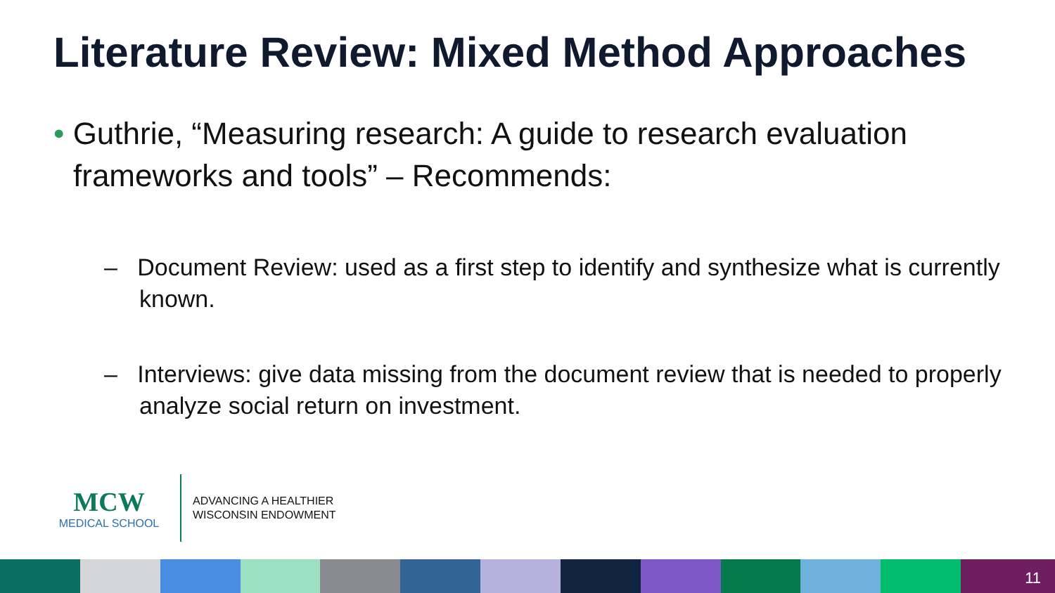Literature Review: Mixed Method Approaches
• Guthrie, “Measuring research: A guide to research evaluation frameworks and tools” – Recommends:
– Document Review: used as a first step to identify and synthesize what is currently known.
– Interviews: give data missing from the document review that is needed to properly analyze social return on investment.
MCW
MEDICAL SCHOOL
ADVANCING A HEALTHIER
WISCONSIN ENDOWMENT
11